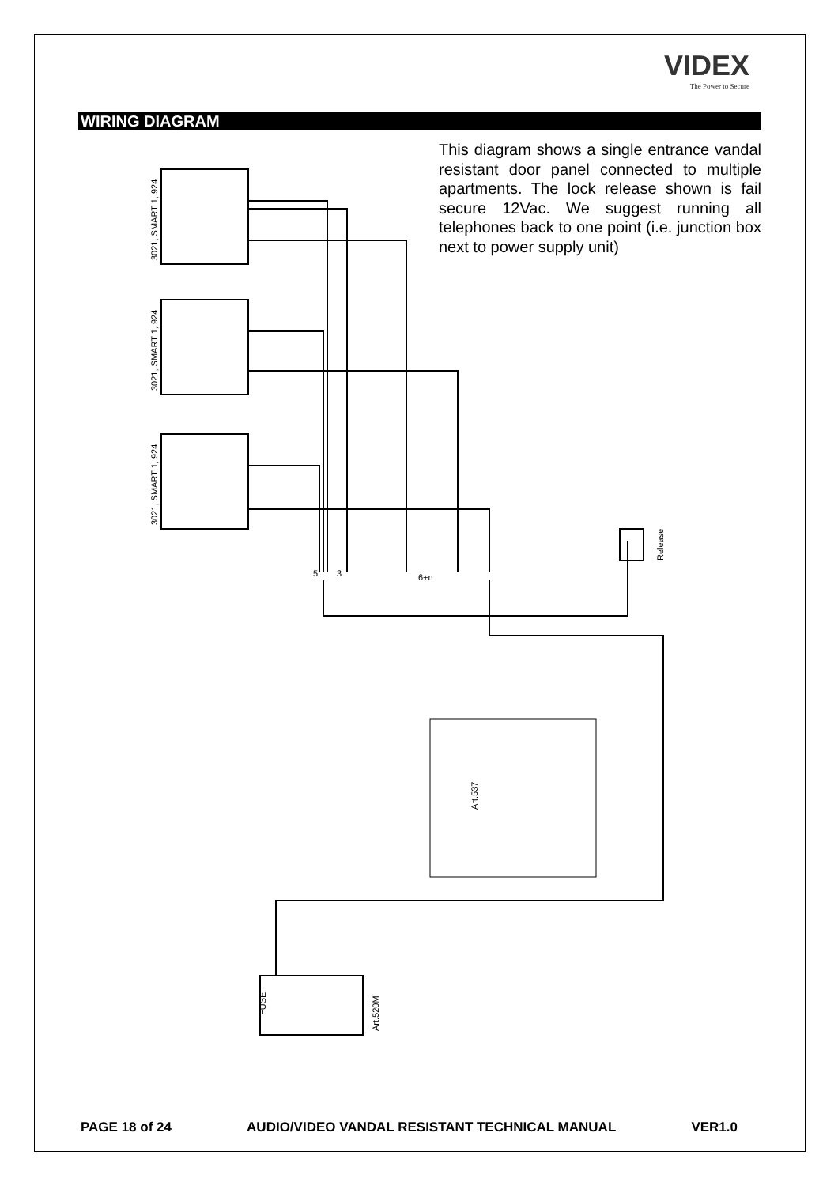VIDEX
The Power to Secure
WIRING DIAGRAM
This diagram shows a single entrance vandal resistant door panel connected to multiple apartments. The lock release shown is fail secure 12Vac. We suggest running all telephones back to one point (i.e. junction box next to power supply unit)
3021, SMART 1, 924
3021, SMART 1, 924
3021, SMART 1, 924
Release
5
3
6+n
Art.537
Art.520M
FUSE
PAGE 18 of 24 AUDIO/VIDEO VANDAL RESISTANT TECHNICAL MANUAL VER1.0